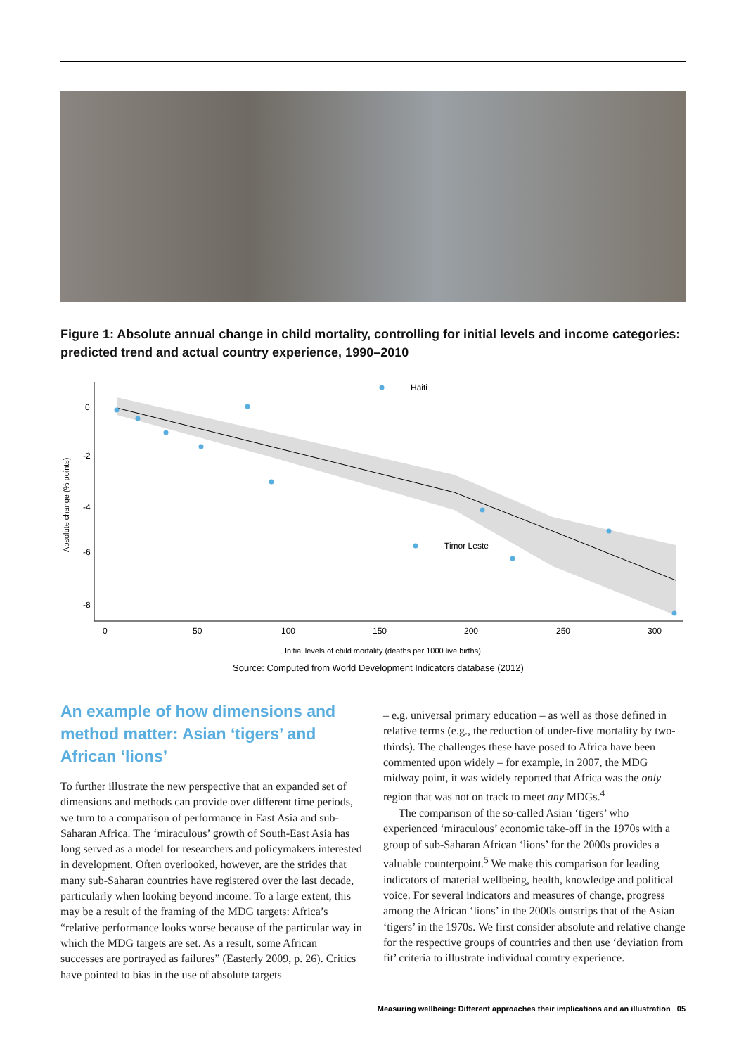Figure 1: Absolute annual change in child mortality, controlling for initial levels and income categories: predicted trend and actual country experience, 1990–2010
Haiti
Timor Leste
0
-2
-4
-6
-8
0
50
100
150
200
250
300
Absolute change (% points)
Initial levels of child mortality (deaths per 1000 live births)
Source: Computed from World Development Indicators database (2012)
An example of how dimensions and method matter: Asian ‘tigers’ and African ‘lions’
To further illustrate the new perspective that an expanded set of dimensions and methods can provide over different time periods, we turn to a comparison of performance in East Asia and sub-Saharan Africa. The ‘miraculous’ growth of South-East Asia has long served as a model for researchers and policymakers interested in development. Often overlooked, however, are the strides that many sub-Saharan countries have registered over the last decade, particularly when looking beyond income. To a large extent, this may be a result of the framing of the MDG targets: Africa’s “relative performance looks worse because of the particular way in which the MDG targets are set. As a result, some African successes are portrayed as failures” (Easterly 2009, p. 26). Critics have pointed to bias in the use of absolute targets
– e.g. universal primary education – as well as those defined in relative terms (e.g., the reduction of under-five mortality by two-thirds). The challenges these have posed to Africa have been commented upon widely – for example, in 2007, the MDG midway point, it was widely reported that Africa was the only region that was not on track to meet any MDGs.<sup>4</sup>
The comparison of the so-called Asian ‘tigers’ who experienced ‘miraculous’ economic take-off in the 1970s with a group of sub-Saharan African ‘lions’ for the 2000s provides a valuable counterpoint.<sup>5</sup> We make this comparison for leading indicators of material wellbeing, health, knowledge and political voice. For several indicators and measures of change, progress among the African ‘lions’ in the 2000s outstrips that of the Asian ‘tigers’ in the 1970s. We first consider absolute and relative change for the respective groups of countries and then use ‘deviation from fit’ criteria to illustrate individual country experience.
Measuring wellbeing: Different approaches their implications and an illustration 05